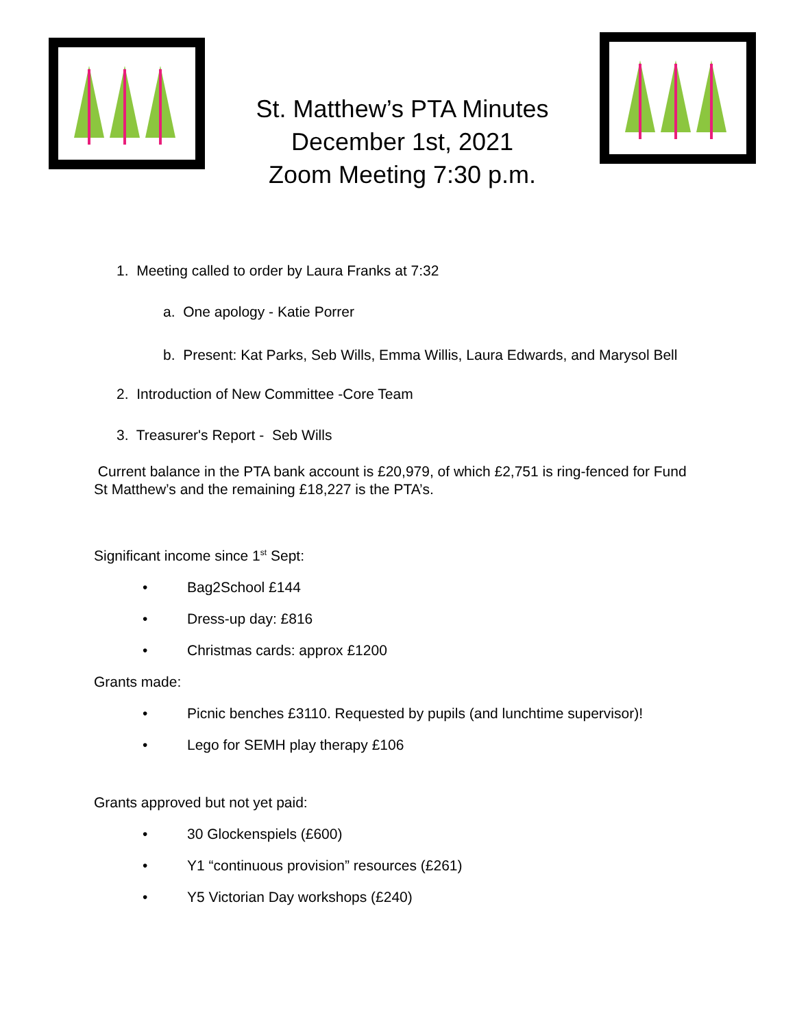St. Matthew’s PTA Minutes
December 1st, 2021
Zoom Meeting 7:30 p.m.
1. Meeting called to order by Laura Franks at 7:32
a. One apology - Katie Porrer
b. Present: Kat Parks, Seb Wills, Emma Willis, Laura Edwards, and Marysol Bell
2. Introduction of New Committee -Core Team
3. Treasurer's Report - Seb Wills
Current balance in the PTA bank account is £20,979, of which £2,751 is ring-fenced for Fund St Matthew’s and the remaining £18,227 is the PTA’s.
Significant income since 1<sup>st</sup> Sept:
• Bag2School £144
• Dress-up day: £816
• Christmas cards: approx £1200
Grants made:
• Picnic benches £3110. Requested by pupils (and lunchtime supervisor)!
• Lego for SEMH play therapy £106
Grants approved but not yet paid:
• 30 Glockenspiels (£600)
• Y1 “continuous provision” resources (£261)
• Y5 Victorian Day workshops (£240)